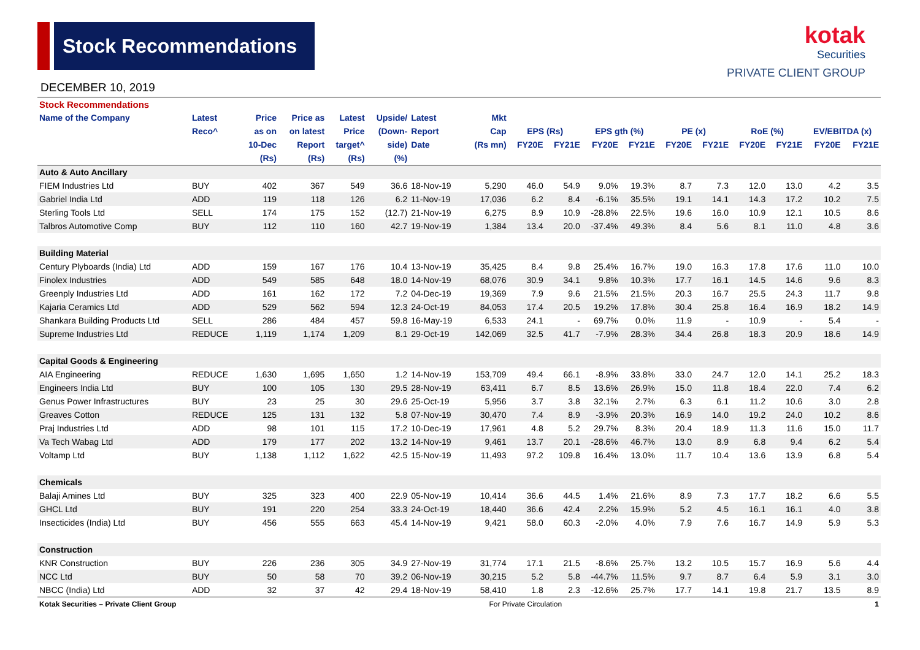Stock Recommendations
DECEMBER 10, 2019
kotak
Securities
PRIVATE CLIENT GROUP
| Stock Recommendations | | | | | | | | | | | | | | | | | |
| Name of the Company | Latest | Price | Price as | Latest | Upside/ | Latest | Mkt | | | | | | | | | | |
| | Reco^ | as on | on latest | Price | (Down- | Report | Cap | EPS (Rs) | | EPS gth (%) | | PE (x) | | RoE (%) | | EV/EBITDA (x) | |
| | | 10-Dec | Report | target^ | side) | Date | (Rs mn) | FY20E | FY21E | FY20E | FY21E | FY20E | FY21E | FY20E | FY21E | FY20E | FY21E |
| | | (Rs) | (Rs) | (Rs) | (%) | | | | | | | | | | | | |
| Auto & Auto Ancillary | | | | | | | | | | | | | | | | | |
| FIEM Industries Ltd | BUY | 402 | 367 | 549 | 36.6 | 18-Nov-19 | 5,290 | 46.0 | 54.9 | 9.0% | 19.3% | 8.7 | 7.3 | 12.0 | 13.0 | 4.2 | 3.5 |
| Gabriel India Ltd | ADD | 119 | 118 | 126 | 6.2 | 11-Nov-19 | 17,036 | 6.2 | 8.4 | -6.1% | 35.5% | 19.1 | 14.1 | 14.3 | 17.2 | 10.2 | 7.5 |
| Sterling Tools Ltd | SELL | 174 | 175 | 152 | (12.7) | 21-Nov-19 | 6,275 | 8.9 | 10.9 | -28.8% | 22.5% | 19.6 | 16.0 | 10.9 | 12.1 | 10.5 | 8.6 |
| Talbros Automotive Comp | BUY | 112 | 110 | 160 | 42.7 | 19-Nov-19 | 1,384 | 13.4 | 20.0 | -37.4% | 49.3% | 8.4 | 5.6 | 8.1 | 11.0 | 4.8 | 3.6 |
| Building Material | | | | | | | | | | | | | | | | | |
| Century Plyboards (India) Ltd | ADD | 159 | 167 | 176 | 10.4 | 13-Nov-19 | 35,425 | 8.4 | 9.8 | 25.4% | 16.7% | 19.0 | 16.3 | 17.8 | 17.6 | 11.0 | 10.0 |
| Finolex Industries | ADD | 549 | 585 | 648 | 18.0 | 14-Nov-19 | 68,076 | 30.9 | 34.1 | 9.8% | 10.3% | 17.7 | 16.1 | 14.5 | 14.6 | 9.6 | 8.3 |
| Greenply Industries Ltd | ADD | 161 | 162 | 172 | 7.2 | 04-Dec-19 | 19,369 | 7.9 | 9.6 | 21.5% | 21.5% | 20.3 | 16.7 | 25.5 | 24.3 | 11.7 | 9.8 |
| Kajaria Ceramics Ltd | ADD | 529 | 562 | 594 | 12.3 | 24-Oct-19 | 84,053 | 17.4 | 20.5 | 19.2% | 17.8% | 30.4 | 25.8 | 16.4 | 16.9 | 18.2 | 14.9 |
| Shankara Building Products Ltd | SELL | 286 | 484 | 457 | 59.8 | 16-May-19 | 6,533 | 24.1 | - | 69.7% | 0.0% | 11.9 | - | 10.9 | - | 5.4 | - |
| Supreme Industries Ltd | REDUCE | 1,119 | 1,174 | 1,209 | 8.1 | 29-Oct-19 | 142,069 | 32.5 | 41.7 | -7.9% | 28.3% | 34.4 | 26.8 | 18.3 | 20.9 | 18.6 | 14.9 |
| Capital Goods & Engineering | | | | | | | | | | | | | | | | | |
| AIA Engineering | REDUCE | 1,630 | 1,695 | 1,650 | 1.2 | 14-Nov-19 | 153,709 | 49.4 | 66.1 | -8.9% | 33.8% | 33.0 | 24.7 | 12.0 | 14.1 | 25.2 | 18.3 |
| Engineers India Ltd | BUY | 100 | 105 | 130 | 29.5 | 28-Nov-19 | 63,411 | 6.7 | 8.5 | 13.6% | 26.9% | 15.0 | 11.8 | 18.4 | 22.0 | 7.4 | 6.2 |
| Genus Power Infrastructures | BUY | 23 | 25 | 30 | 29.6 | 25-Oct-19 | 5,956 | 3.7 | 3.8 | 32.1% | 2.7% | 6.3 | 6.1 | 11.2 | 10.6 | 3.0 | 2.8 |
| Greaves Cotton | REDUCE | 125 | 131 | 132 | 5.8 | 07-Nov-19 | 30,470 | 7.4 | 8.9 | -3.9% | 20.3% | 16.9 | 14.0 | 19.2 | 24.0 | 10.2 | 8.6 |
| Praj Industries Ltd | ADD | 98 | 101 | 115 | 17.2 | 10-Dec-19 | 17,961 | 4.8 | 5.2 | 29.7% | 8.3% | 20.4 | 18.9 | 11.3 | 11.6 | 15.0 | 11.7 |
| Va Tech Wabag Ltd | ADD | 179 | 177 | 202 | 13.2 | 14-Nov-19 | 9,461 | 13.7 | 20.1 | -28.6% | 46.7% | 13.0 | 8.9 | 6.8 | 9.4 | 6.2 | 5.4 |
| Voltamp Ltd | BUY | 1,138 | 1,112 | 1,622 | 42.5 | 15-Nov-19 | 11,493 | 97.2 | 109.8 | 16.4% | 13.0% | 11.7 | 10.4 | 13.6 | 13.9 | 6.8 | 5.4 |
| Chemicals | | | | | | | | | | | | | | | | | |
| Balaji Amines Ltd | BUY | 325 | 323 | 400 | 22.9 | 05-Nov-19 | 10,414 | 36.6 | 44.5 | 1.4% | 21.6% | 8.9 | 7.3 | 17.7 | 18.2 | 6.6 | 5.5 |
| GHCL Ltd | BUY | 191 | 220 | 254 | 33.3 | 24-Oct-19 | 18,440 | 36.6 | 42.4 | 2.2% | 15.9% | 5.2 | 4.5 | 16.1 | 16.1 | 4.0 | 3.8 |
| Insecticides (India) Ltd | BUY | 456 | 555 | 663 | 45.4 | 14-Nov-19 | 9,421 | 58.0 | 60.3 | -2.0% | 4.0% | 7.9 | 7.6 | 16.7 | 14.9 | 5.9 | 5.3 |
| Construction | | | | | | | | | | | | | | | | | |
| KNR Construction | BUY | 226 | 236 | 305 | 34.9 | 27-Nov-19 | 31,774 | 17.1 | 21.5 | -8.6% | 25.7% | 13.2 | 10.5 | 15.7 | 16.9 | 5.6 | 4.4 |
| NCC Ltd | BUY | 50 | 58 | 70 | 39.2 | 06-Nov-19 | 30,215 | 5.2 | 5.8 | -44.7% | 11.5% | 9.7 | 8.7 | 6.4 | 5.9 | 3.1 | 3.0 |
| NBCC (India) Ltd | ADD | 32 | 37 | 42 | 29.4 | 18-Nov-19 | 58,410 | 1.8 | 2.3 | -12.6% | 25.7% | 17.7 | 14.1 | 19.8 | 21.7 | 13.5 | 8.9 |
Kotak Securities – Private Client Group For Private Circulation 1